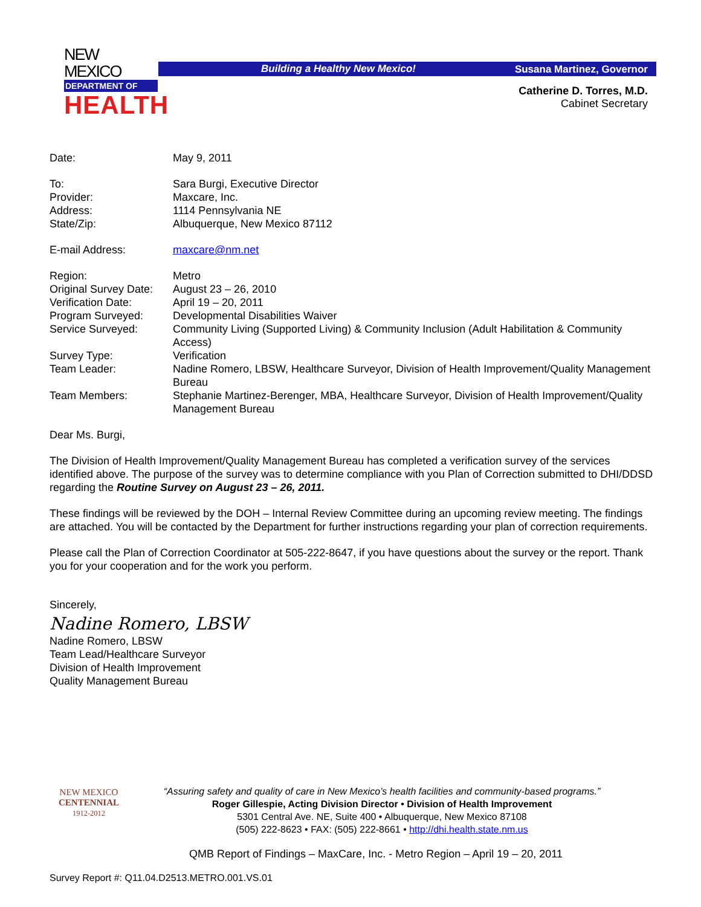NEW MEXICO
DEPARTMENT OF
HEALTH
Building a Healthy New Mexico! Susana Martinez, Governor
Catherine D. Torres, M.D.
Cabinet Secretary
Date: May 9, 2011
To: Sara Burgi, Executive Director
Provider: Maxcare, Inc.
Address: 1114 Pennsylvania NE
State/Zip: Albuquerque, New Mexico 87112
E-mail Address: maxcare@nm.net
Region: Metro
Original Survey Date:
August 23 – 26, 2010
Verification Date: April 19 – 20, 2011
Program Surveyed: Developmental Disabilities Waiver
Service Surveyed: Community Living (Supported Living) & Community Inclusion (Adult Habilitation & Community Access)
Survey Type: Verification
Team Leader: Nadine Romero, LBSW, Healthcare Surveyor, Division of Health Improvement/Quality Management Bureau
Team Members: Stephanie Martinez-Berenger, MBA, Healthcare Surveyor, Division of Health Improvement/Quality Management Bureau
Dear Ms. Burgi,
The Division of Health Improvement/Quality Management Bureau has completed a verification survey of the services identified above. The purpose of the survey was to determine compliance with you Plan of Correction submitted to DHI/DDSD regarding the Routine Survey on August 23 – 26, 2011.
These findings will be reviewed by the DOH – Internal Review Committee during an upcoming review meeting. The findings are attached. You will be contacted by the Department for further instructions regarding your plan of correction requirements.
Please call the Plan of Correction Coordinator at 505-222-8647, if you have questions about the survey or the report. Thank you for your cooperation and for the work you perform.
Sincerely,
Nadine Romero, LBSW
Nadine Romero, LBSW
Team Lead/Healthcare Surveyor
Division of Health Improvement
Quality Management Bureau
NEW MEXICO
CENTENNIAL
1912-2012
“Assuring safety and quality of care in New Mexico’s health facilities and community-based programs.”
Roger Gillespie, Acting Division Director • Division of Health Improvement
5301 Central Ave. NE, Suite 400 • Albuquerque, New Mexico 87108
(505) 222-8623 • FAX: (505) 222-8661 • http://dhi.health.state.nm.us
QMB Report of Findings – MaxCare, Inc. - Metro Region – April 19 – 20, 2011
Survey Report #: Q11.04.D2513.METRO.001.VS.01